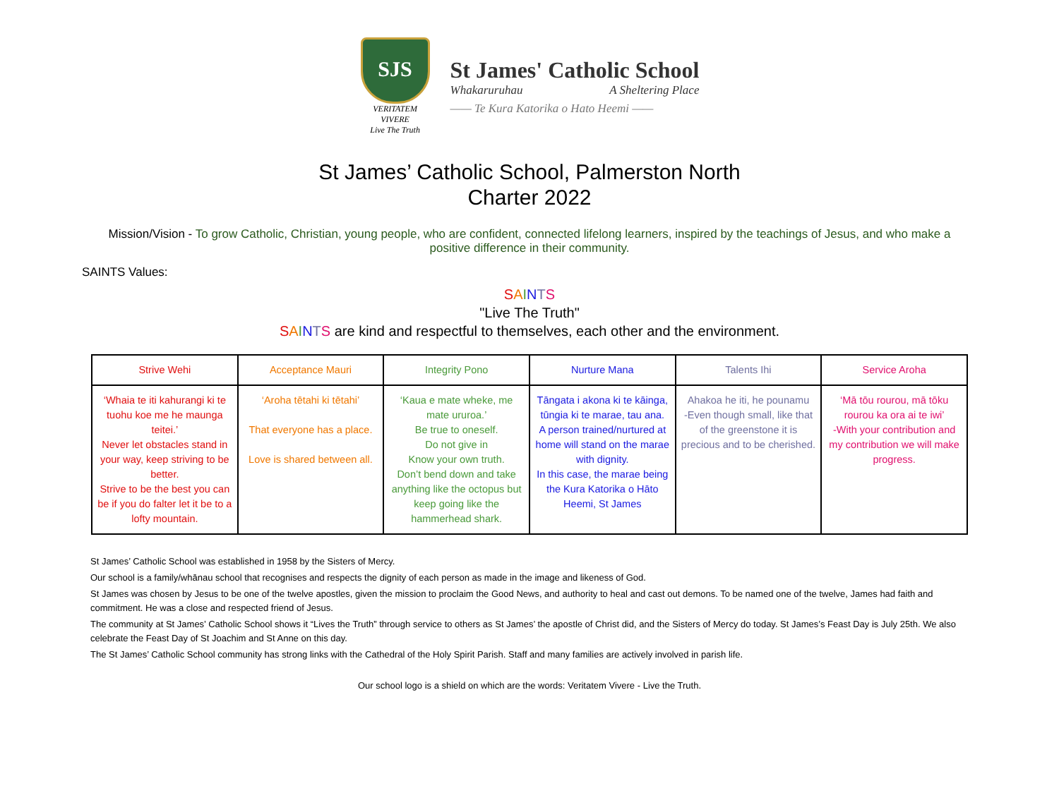SJS
VERITATEM VIVERE
Live The Truth
St James' Catholic School
Whakaruruhau A Sheltering Place
—— Te Kura Katorika o Hato Heemi ——
St James’ Catholic School, Palmerston North
Charter 2022
Mission/Vision - To grow Catholic, Christian, young people, who are confident, connected lifelong learners, inspired by the teachings of Jesus, and who make a positive difference in their community.
SAINTS Values:
SAINTS
"Live The Truth"
SAINTS are kind and respectful to themselves, each other and the environment.
| Strive Wehi | Acceptance Mauri | Integrity Pono | Nurture Mana | Talents Ihi | Service Aroha |
| --- | --- | --- | --- | --- | --- |
| ‘Whaia te iti kahurangi ki te tuohu koe me he maunga teitei.’ Never let obstacles stand in your way, keep striving to be better. Strive to be the best you can be if you do falter let it be to a lofty mountain. | ‘Aroha tētahi ki tētahi’ That everyone has a place. Love is shared between all. | ‘Kaua e mate wheke, me mate ururoa.’ Be true to oneself. Do not give in Know your own truth. Don’t bend down and take anything like the octopus but keep going like the hammerhead shark. | Tāngata i akona ki te kāinga, tūngia ki te marae, tau ana. A person trained/nurtured at home will stand on the marae with dignity. In this case, the marae being the Kura Katorika o Hāto Heemi, St James | Ahakoa he iti, he pounamu -Even though small, like that of the greenstone it is precious and to be cherished. | ‘Mā tōu rourou, mā tōku rourou ka ora ai te iwi’ -With your contribution and my contribution we will make progress. |
St James’ Catholic School was established in 1958 by the Sisters of Mercy.
Our school is a family/whānau school that recognises and respects the dignity of each person as made in the image and likeness of God.
St James was chosen by Jesus to be one of the twelve apostles, given the mission to proclaim the Good News, and authority to heal and cast out demons. To be named one of the twelve, James had faith and commitment. He was a close and respected friend of Jesus.
The community at St James’ Catholic School shows it “Lives the Truth” through service to others as St James’ the apostle of Christ did, and the Sisters of Mercy do today. St James’s Feast Day is July 25th. We also celebrate the Feast Day of St Joachim and St Anne on this day.
The St James’ Catholic School community has strong links with the Cathedral of the Holy Spirit Parish. Staff and many families are actively involved in parish life.
Our school logo is a shield on which are the words: Veritatem Vivere - Live the Truth.